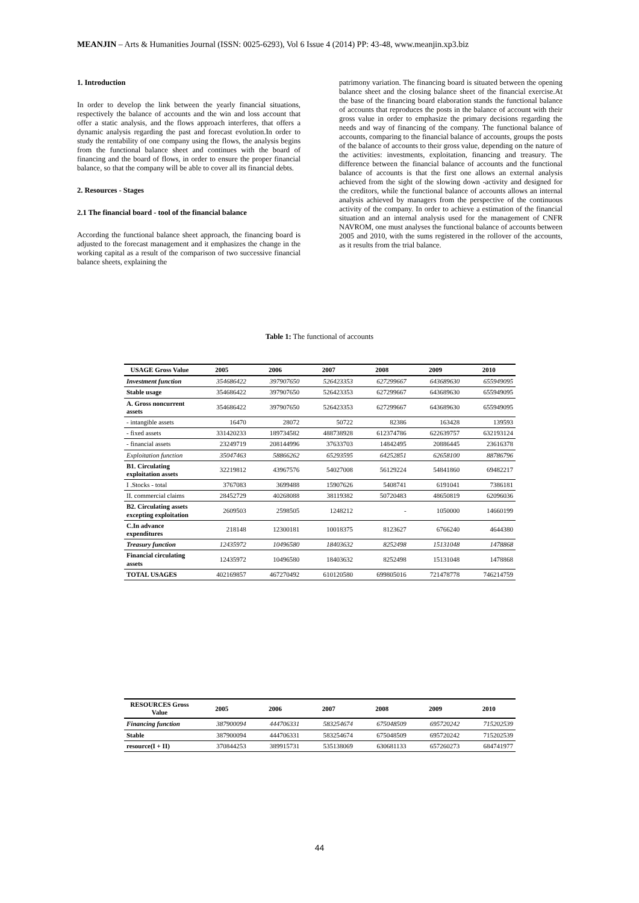MEANJIN – Arts & Humanities Journal (ISSN: 0025-6293), Vol 6 Issue 4 (2014) PP: 43-48, www.meanjin.xp3.biz
1. Introduction
In order to develop the link between the yearly financial situations, respectively the balance of accounts and the win and loss account that offer a static analysis, and the flows approach interferes, that offers a dynamic analysis regarding the past and forecast evolution.In order to study the rentability of one company using the flows, the analysis begins from the functional balance sheet and continues with the board of financing and the board of flows, in order to ensure the proper financial balance, so that the company will be able to cover all its financial debts.
2. Resources - Stages
2.1 The financial board - tool of the financial balance
According the functional balance sheet approach, the financing board is adjusted to the forecast management and it emphasizes the change in the working capital as a result of the comparison of two successive financial balance sheets, explaining the
patrimony variation. The financing board is situated between the opening balance sheet and the closing balance sheet of the financial exercise.At the base of the financing board elaboration stands the functional balance of accounts that reproduces the posts in the balance of account with their gross value in order to emphasize the primary decisions regarding the needs and way of financing of the company. The functional balance of accounts, comparing to the financial balance of accounts, groups the posts of the balance of accounts to their gross value, depending on the nature of the activities: investments, exploitation, financing and treasury. The difference between the financial balance of accounts and the functional balance of accounts is that the first one allows an external analysis achieved from the sight of the slowing down -activity and designed for the creditors, while the functional balance of accounts allows an internal analysis achieved by managers from the perspective of the continuous activity of the company. In order to achieve a estimation of the financial situation and an internal analysis used for the management of CNFR NAVROM, one must analyses the functional balance of accounts between 2005 and 2010, with the sums registered in the rollover of the accounts, as it results from the trial balance.
Table 1: The functional of accounts
| USAGE Gross Value | 2005 | 2006 | 2007 | 2008 | 2009 | 2010 |
| --- | --- | --- | --- | --- | --- | --- |
| Investment function | 354686422 | 397907650 | 526423353 | 627299667 | 643689630 | 655949095 |
| Stable usage | 354686422 | 397907650 | 526423353 | 627299667 | 643689630 | 655949095 |
| A. Gross noncurrent assets | 354686422 | 397907650 | 526423353 | 627299667 | 643689630 | 655949095 |
| - intangible assets | 16470 | 28072 | 50722 | 82386 | 163428 | 139593 |
| - fixed assets | 331420233 | 189734582 | 488738928 | 612374786 | 622639757 | 632193124 |
| - financial assets | 23249719 | 208144996 | 37633703 | 14842495 | 20886445 | 23616378 |
| Exploitation function | 35047463 | 58866262 | 65293595 | 64252851 | 62658100 | 88786796 |
| B1. Circulating exploitation assets | 32219812 | 43967576 | 54027008 | 56129224 | 54841860 | 69482217 |
| I .Stocks - total | 3767083 | 3699488 | 15907626 | 5408741 | 6191041 | 7386181 |
| II. commercial claims | 28452729 | 40268088 | 38119382 | 50720483 | 48650819 | 62096036 |
| B2. Circulating assets excepting exploitation | 2609503 | 2598505 | 1248212 | - | 1050000 | 14660199 |
| C.In advance expenditures | 218148 | 12300181 | 10018375 | 8123627 | 6766240 | 4644380 |
| Treasury function | 12435972 | 10496580 | 18403632 | 8252498 | 15131048 | 1478868 |
| Financial circulating assets | 12435972 | 10496580 | 18403632 | 8252498 | 15131048 | 1478868 |
| TOTAL USAGES | 402169857 | 467270492 | 610120580 | 699805016 | 721478778 | 746214759 |
| RESOURCES Gross Value | 2005 | 2006 | 2007 | 2008 | 2009 | 2010 |
| --- | --- | --- | --- | --- | --- | --- |
| Financing function | 387900094 | 444706331 | 583254674 | 675048509 | 695720242 | 715202539 |
| Stable | 387900094 | 444706331 | 583254674 | 675048509 | 695720242 | 715202539 |
| resource(I + II) | 370844253 | 389915731 | 535138069 | 630681133 | 657260273 | 684741977 |
44